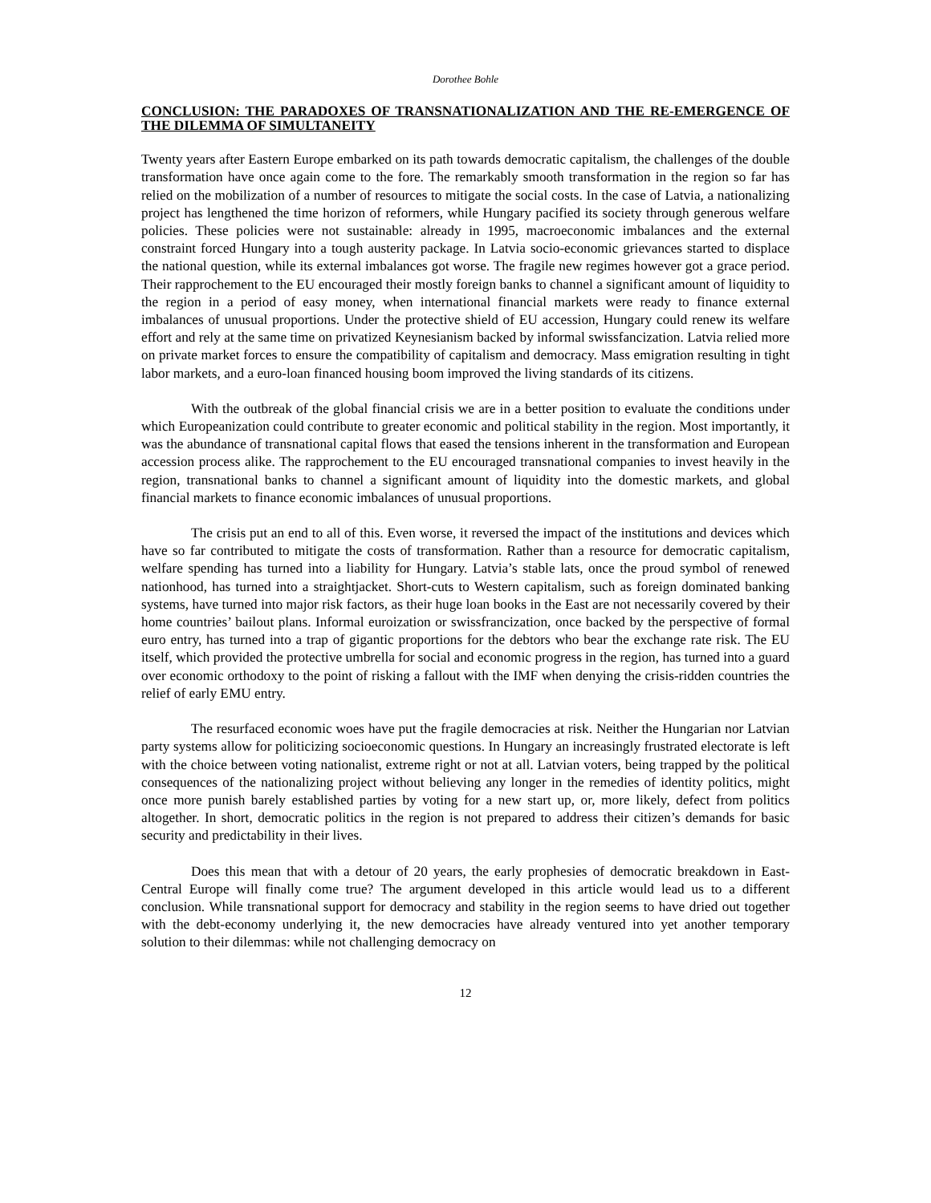Dorothee Bohle
CONCLUSION: THE PARADOXES OF TRANSNATIONALIZATION AND THE RE-EMERGENCE OF THE DILEMMA OF SIMULTANEITY
Twenty years after Eastern Europe embarked on its path towards democratic capitalism, the challenges of the double transformation have once again come to the fore. The remarkably smooth transformation in the region so far has relied on the mobilization of a number of resources to mitigate the social costs. In the case of Latvia, a nationalizing project has lengthened the time horizon of reformers, while Hungary pacified its society through generous welfare policies. These policies were not sustainable: already in 1995, macroeconomic imbalances and the external constraint forced Hungary into a tough austerity package. In Latvia socio-economic grievances started to displace the national question, while its external imbalances got worse. The fragile new regimes however got a grace period. Their rapprochement to the EU encouraged their mostly foreign banks to channel a significant amount of liquidity to the region in a period of easy money, when international financial markets were ready to finance external imbalances of unusual proportions. Under the protective shield of EU accession, Hungary could renew its welfare effort and rely at the same time on privatized Keynesianism backed by informal swissfancization. Latvia relied more on private market forces to ensure the compatibility of capitalism and democracy. Mass emigration resulting in tight labor markets, and a euro-loan financed housing boom improved the living standards of its citizens.
With the outbreak of the global financial crisis we are in a better position to evaluate the conditions under which Europeanization could contribute to greater economic and political stability in the region. Most importantly, it was the abundance of transnational capital flows that eased the tensions inherent in the transformation and European accession process alike. The rapprochement to the EU encouraged transnational companies to invest heavily in the region, transnational banks to channel a significant amount of liquidity into the domestic markets, and global financial markets to finance economic imbalances of unusual proportions.
The crisis put an end to all of this. Even worse, it reversed the impact of the institutions and devices which have so far contributed to mitigate the costs of transformation. Rather than a resource for democratic capitalism, welfare spending has turned into a liability for Hungary. Latvia’s stable lats, once the proud symbol of renewed nationhood, has turned into a straightjacket. Short-cuts to Western capitalism, such as foreign dominated banking systems, have turned into major risk factors, as their huge loan books in the East are not necessarily covered by their home countries’ bailout plans. Informal euroization or swissfrancization, once backed by the perspective of formal euro entry, has turned into a trap of gigantic proportions for the debtors who bear the exchange rate risk. The EU itself, which provided the protective umbrella for social and economic progress in the region, has turned into a guard over economic orthodoxy to the point of risking a fallout with the IMF when denying the crisis-ridden countries the relief of early EMU entry.
The resurfaced economic woes have put the fragile democracies at risk. Neither the Hungarian nor Latvian party systems allow for politicizing socioeconomic questions. In Hungary an increasingly frustrated electorate is left with the choice between voting nationalist, extreme right or not at all. Latvian voters, being trapped by the political consequences of the nationalizing project without believing any longer in the remedies of identity politics, might once more punish barely established parties by voting for a new start up, or, more likely, defect from politics altogether. In short, democratic politics in the region is not prepared to address their citizen’s demands for basic security and predictability in their lives.
Does this mean that with a detour of 20 years, the early prophesies of democratic breakdown in East-Central Europe will finally come true? The argument developed in this article would lead us to a different conclusion. While transnational support for democracy and stability in the region seems to have dried out together with the debt-economy underlying it, the new democracies have already ventured into yet another temporary solution to their dilemmas: while not challenging democracy on
12